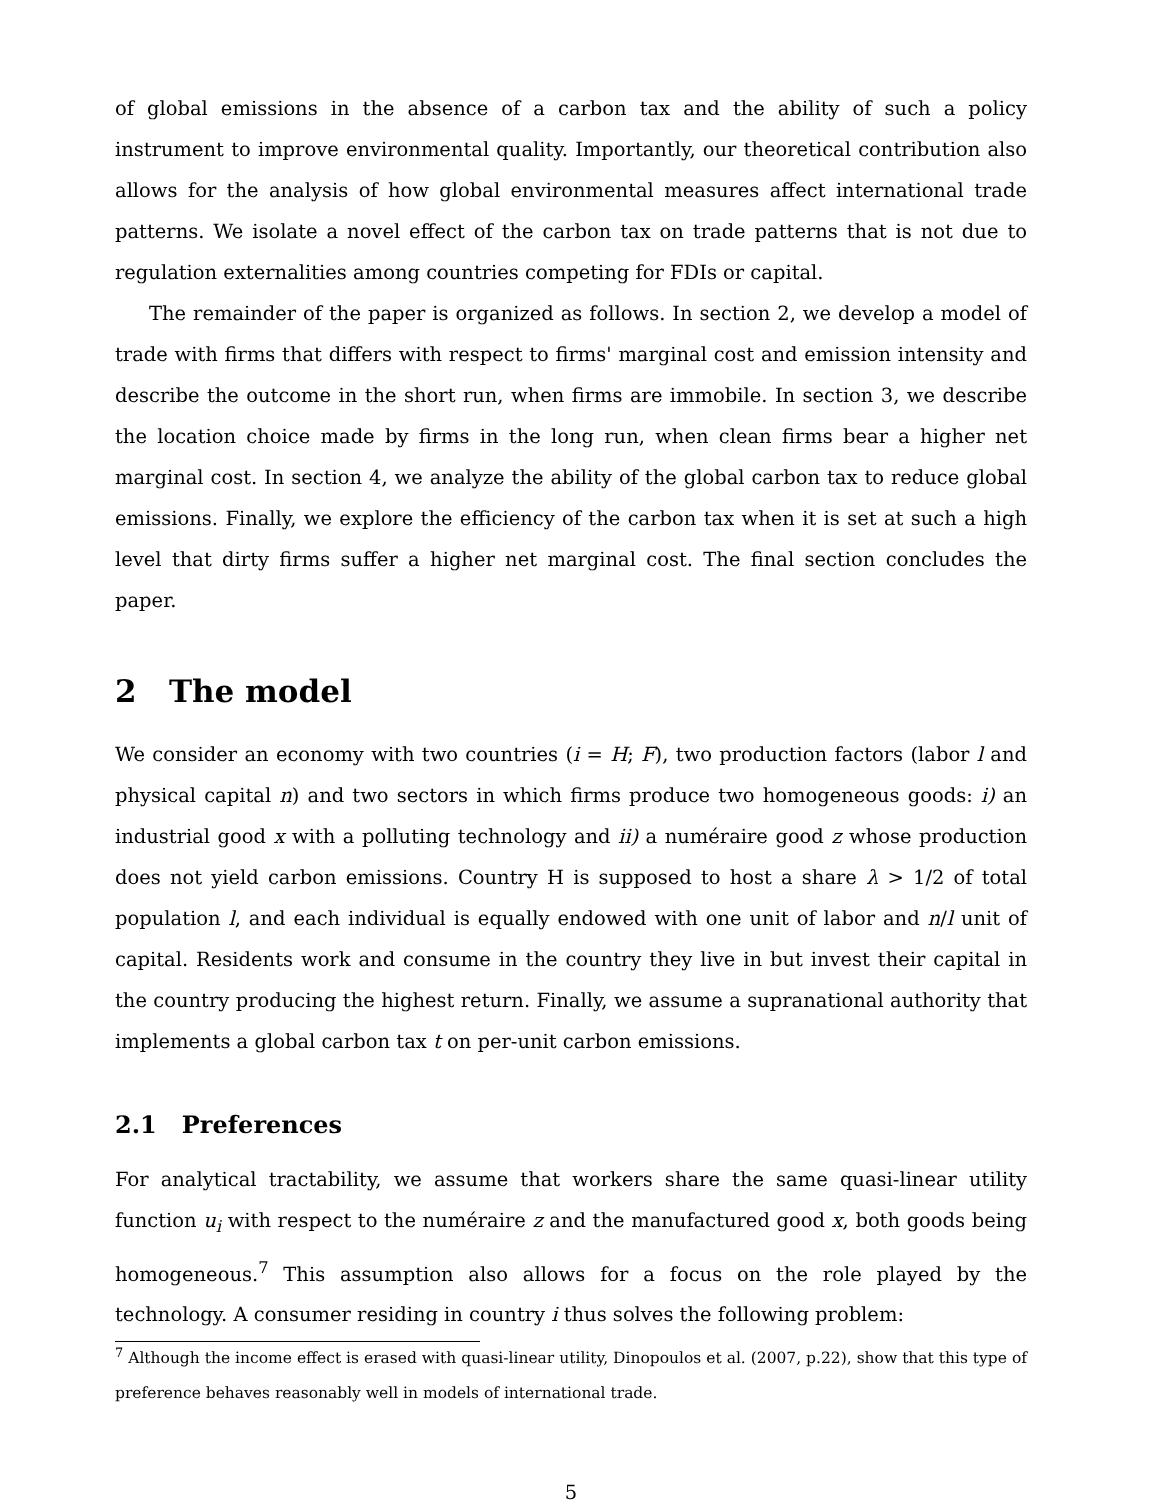of global emissions in the absence of a carbon tax and the ability of such a policy instrument to improve environmental quality. Importantly, our theoretical contribution also allows for the analysis of how global environmental measures affect international trade patterns. We isolate a novel effect of the carbon tax on trade patterns that is not due to regulation externalities among countries competing for FDIs or capital.
The remainder of the paper is organized as follows. In section 2, we develop a model of trade with firms that differs with respect to firms' marginal cost and emission intensity and describe the outcome in the short run, when firms are immobile. In section 3, we describe the location choice made by firms in the long run, when clean firms bear a higher net marginal cost. In section 4, we analyze the ability of the global carbon tax to reduce global emissions. Finally, we explore the efficiency of the carbon tax when it is set at such a high level that dirty firms suffer a higher net marginal cost. The final section concludes the paper.
2 The model
We consider an economy with two countries (i = H; F), two production factors (labor l and physical capital n) and two sectors in which firms produce two homogeneous goods: i) an industrial good x with a polluting technology and ii) a numéraire good z whose production does not yield carbon emissions. Country H is supposed to host a share λ > 1/2 of total population l, and each individual is equally endowed with one unit of labor and n/l unit of capital. Residents work and consume in the country they live in but invest their capital in the country producing the highest return. Finally, we assume a supranational authority that implements a global carbon tax t on per-unit carbon emissions.
2.1 Preferences
For analytical tractability, we assume that workers share the same quasi-linear utility function u<sub>i</sub> with respect to the numéraire z and the manufactured good x, both goods being homogeneous.<sup>7</sup> This assumption also allows for a focus on the role played by the technology. A consumer residing in country i thus solves the following problem:
<sup>7</sup> Although the income effect is erased with quasi-linear utility, Dinopoulos et al. (2007, p.22), show that this type of preference behaves reasonably well in models of international trade.
5